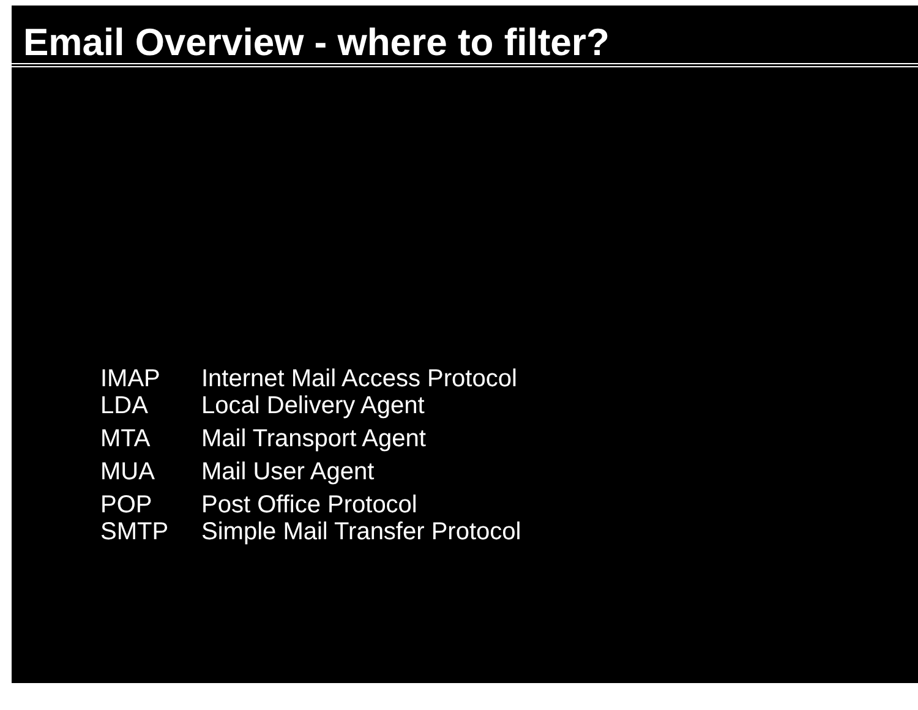Email Overview - where to filter?
IMAP Internet Mail Access Protocol
LDA Local Delivery Agent
MTA Mail Transport Agent
MUA Mail User Agent
POP Post Office Protocol
SMTP Simple Mail Transfer Protocol